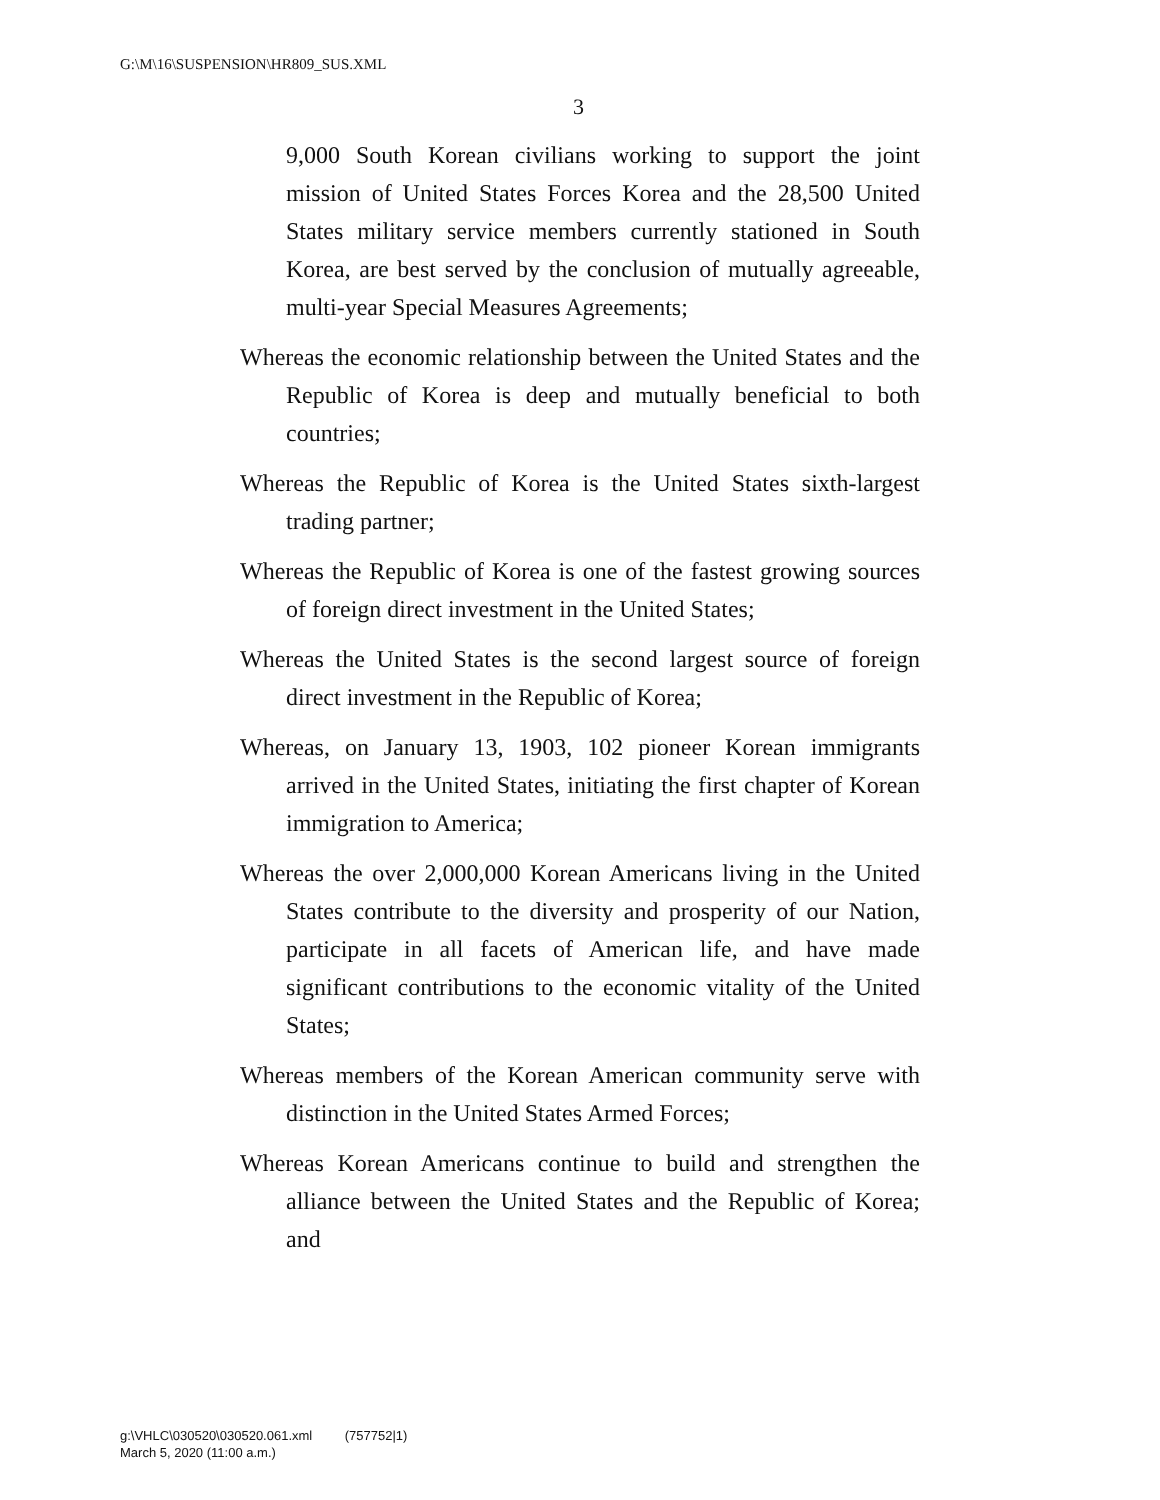G:\M\16\SUSPENSION\HR809_SUS.XML
3
9,000 South Korean civilians working to support the joint mission of United States Forces Korea and the 28,500 United States military service members currently stationed in South Korea, are best served by the conclusion of mutually agreeable, multi-year Special Measures Agreements;
Whereas the economic relationship between the United States and the Republic of Korea is deep and mutually beneficial to both countries;
Whereas the Republic of Korea is the United States sixth-largest trading partner;
Whereas the Republic of Korea is one of the fastest growing sources of foreign direct investment in the United States;
Whereas the United States is the second largest source of foreign direct investment in the Republic of Korea;
Whereas, on January 13, 1903, 102 pioneer Korean immigrants arrived in the United States, initiating the first chapter of Korean immigration to America;
Whereas the over 2,000,000 Korean Americans living in the United States contribute to the diversity and prosperity of our Nation, participate in all facets of American life, and have made significant contributions to the economic vitality of the United States;
Whereas members of the Korean American community serve with distinction in the United States Armed Forces;
Whereas Korean Americans continue to build and strengthen the alliance between the United States and the Republic of Korea; and
g:\VHLC\030520\030520.061.xml (757752|1)
March 5, 2020 (11:00 a.m.)